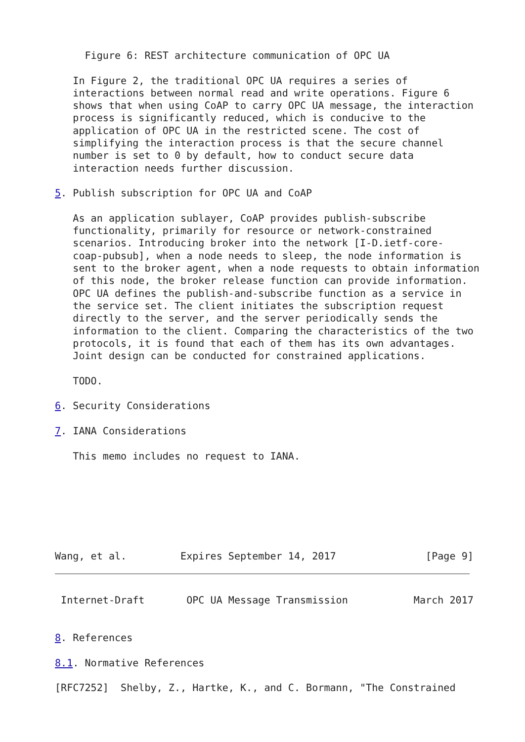Figure 6: REST architecture communication of OPC UA

   In Figure 2, the traditional OPC UA requires a series of
   interactions between normal read and write operations. Figure 6
   shows that when using CoAP to carry OPC UA message, the interaction
   process is significantly reduced, which is conducive to the
   application of OPC UA in the restricted scene. The cost of
   simplifying the interaction process is that the secure channel
   number is set to 0 by default, how to conduct secure data
   interaction needs further discussion.

5. Publish subscription for OPC UA and CoAP

   As an application sublayer, CoAP provides publish-subscribe
   functionality, primarily for resource or network-constrained
   scenarios. Introducing broker into the network [I-D.ietf-core-
   coap-pubsub], when a node needs to sleep, the node information is
   sent to the broker agent, when a node requests to obtain information
   of this node, the broker release function can provide information.
   OPC UA defines the publish-and-subscribe function as a service in
   the service set. The client initiates the subscription request
   directly to the server, and the server periodically sends the
   information to the client. Comparing the characteristics of the two
   protocols, it is found that each of them has its own advantages.
   Joint design can be conducted for constrained applications.

   TODO.

6. Security Considerations

7. IANA Considerations

   This memo includes no request to IANA.







Wang, et al.         Expires September 14, 2017               [Page 9]
 Internet-Draft       OPC UA Message Transmission           March 2017


8. References

8.1. Normative References

[RFC7252]  Shelby, Z., Hartke, K., and C. Bormann, "The Constrained